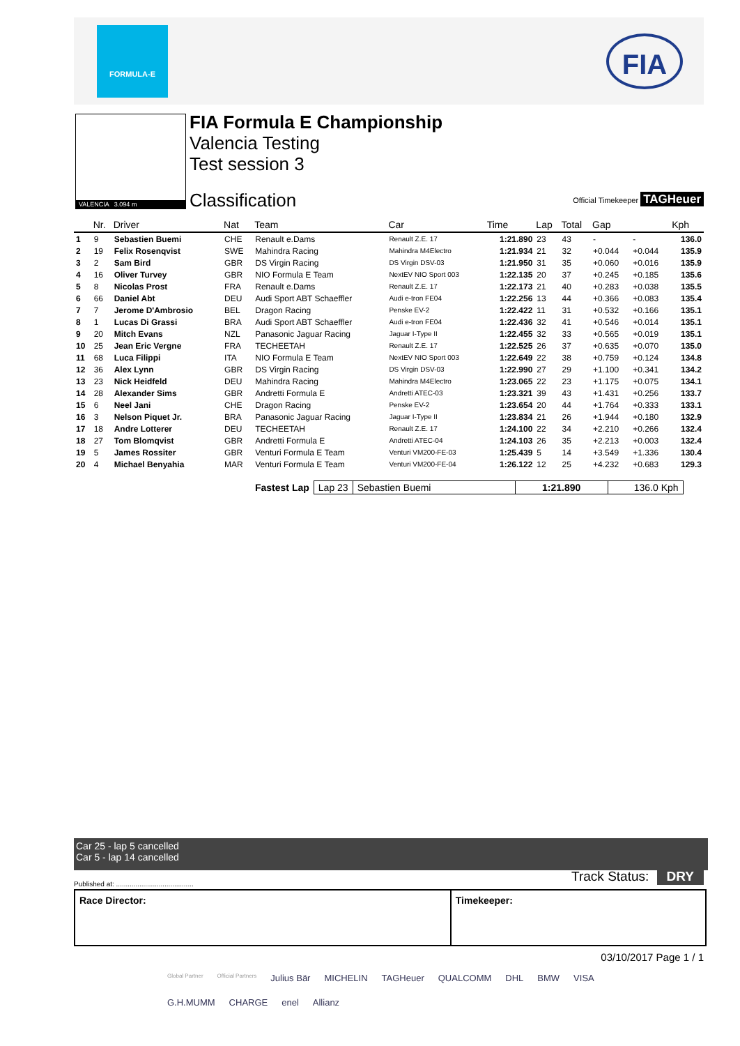FORMULA-E
FIA
VALENCIA 3.094 m
FIA Formula E Championship
Valencia Testing
Test session 3
Classification Official Timekeeper TAGHeuer
| | Nr. | Driver | Nat | Team | Car | Time | Lap | Total | Gap | | Kph |
| --- | --- | --- | --- | --- | --- | --- | --- | --- | --- | --- | --- |
| 1 | 9 | Sebastien Buemi | CHE | Renault e.Dams | Renault Z.E. 17 | 1:21.890 | 23 | 43 | - | - | 136.0 |
| 2 | 19 | Felix Rosenqvist | SWE | Mahindra Racing | Mahindra M4Electro | 1:21.934 | 21 | 32 | +0.044 | +0.044 | 135.9 |
| 3 | 2 | Sam Bird | GBR | DS Virgin Racing | DS Virgin DSV-03 | 1:21.950 | 31 | 35 | +0.060 | +0.016 | 135.9 |
| 4 | 16 | Oliver Turvey | GBR | NIO Formula E Team | NextEV NIO Sport 003 | 1:22.135 | 20 | 37 | +0.245 | +0.185 | 135.6 |
| 5 | 8 | Nicolas Prost | FRA | Renault e.Dams | Renault Z.E. 17 | 1:22.173 | 21 | 40 | +0.283 | +0.038 | 135.5 |
| 6 | 66 | Daniel Abt | DEU | Audi Sport ABT Schaeffler | Audi e-tron FE04 | 1:22.256 | 13 | 44 | +0.366 | +0.083 | 135.4 |
| 7 | 7 | Jerome D'Ambrosio | BEL | Dragon Racing | Penske EV-2 | 1:22.422 | 11 | 31 | +0.532 | +0.166 | 135.1 |
| 8 | 1 | Lucas Di Grassi | BRA | Audi Sport ABT Schaeffler | Audi e-tron FE04 | 1:22.436 | 32 | 41 | +0.546 | +0.014 | 135.1 |
| 9 | 20 | Mitch Evans | NZL | Panasonic Jaguar Racing | Jaguar I-Type II | 1:22.455 | 32 | 33 | +0.565 | +0.019 | 135.1 |
| 10 | 25 | Jean Eric Vergne | FRA | TECHEETAH | Renault Z.E. 17 | 1:22.525 | 26 | 37 | +0.635 | +0.070 | 135.0 |
| 11 | 68 | Luca Filippi | ITA | NIO Formula E Team | NextEV NIO Sport 003 | 1:22.649 | 22 | 38 | +0.759 | +0.124 | 134.8 |
| 12 | 36 | Alex Lynn | GBR | DS Virgin Racing | DS Virgin DSV-03 | 1:22.990 | 27 | 29 | +1.100 | +0.341 | 134.2 |
| 13 | 23 | Nick Heidfeld | DEU | Mahindra Racing | Mahindra M4Electro | 1:23.065 | 22 | 23 | +1.175 | +0.075 | 134.1 |
| 14 | 28 | Alexander Sims | GBR | Andretti Formula E | Andretti ATEC-03 | 1:23.321 | 39 | 43 | +1.431 | +0.256 | 133.7 |
| 15 | 6 | Neel Jani | CHE | Dragon Racing | Penske EV-2 | 1:23.654 | 20 | 44 | +1.764 | +0.333 | 133.1 |
| 16 | 3 | Nelson Piquet Jr. | BRA | Panasonic Jaguar Racing | Jaguar I-Type II | 1:23.834 | 21 | 26 | +1.944 | +0.180 | 132.9 |
| 17 | 18 | Andre Lotterer | DEU | TECHEETAH | Renault Z.E. 17 | 1:24.100 | 22 | 34 | +2.210 | +0.266 | 132.4 |
| 18 | 27 | Tom Blomqvist | GBR | Andretti Formula E | Andretti ATEC-04 | 1:24.103 | 26 | 35 | +2.213 | +0.003 | 132.4 |
| 19 | 5 | James Rossiter | GBR | Venturi Formula E Team | Venturi VM200-FE-03 | 1:25.439 | 5 | 14 | +3.549 | +1.336 | 130.4 |
| 20 | 4 | Michael Benyahia | MAR | Venturi Formula E Team | Venturi VM200-FE-04 | 1:26.122 | 12 | 25 | +4.232 | +0.683 | 129.3 |
| Fastest Lap | Lap 23 | Sebastien Buemi | 1:21.890 | 136.0 Kph |
Car 25 - lap 5 cancelled
Car 5 - lap 14 cancelled
Published at: ........................................
Track Status: DRY
Race Director: Timekeeper:
03/10/2017 Page 1 / 1
Global Partner Official Partners Julius Bär MICHELIN TAGHeuer QUALCOMM DHL BMW VISA G.H.MUMM CHARGE enel Allianz